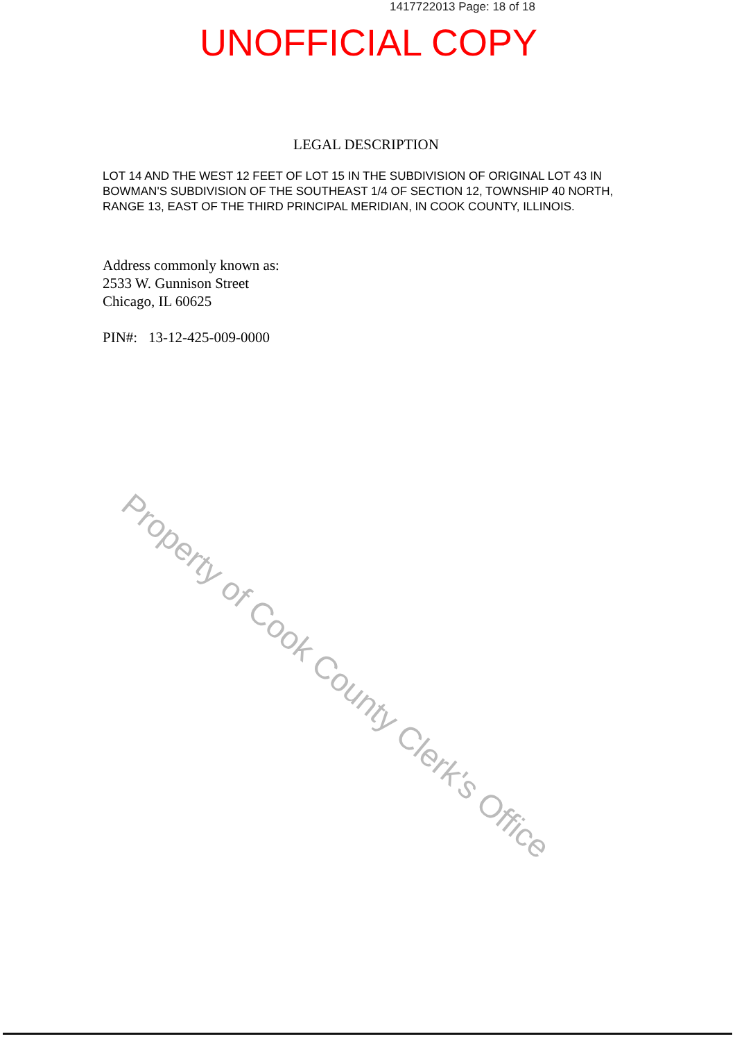1417722013 Page: 18 of 18
UNOFFICIAL COPY
LEGAL DESCRIPTION
LOT 14 AND THE WEST 12 FEET OF LOT 15 IN THE SUBDIVISION OF ORIGINAL LOT 43 IN BOWMAN'S SUBDIVISION OF THE SOUTHEAST 1/4 OF SECTION 12, TOWNSHIP 40 NORTH, RANGE 13, EAST OF THE THIRD PRINCIPAL MERIDIAN, IN COOK COUNTY, ILLINOIS.
Address commonly known as:
2533 W. Gunnison Street
Chicago, IL 60625
PIN#: 13-12-425-009-0000
Property of Cook County Clerk's Office